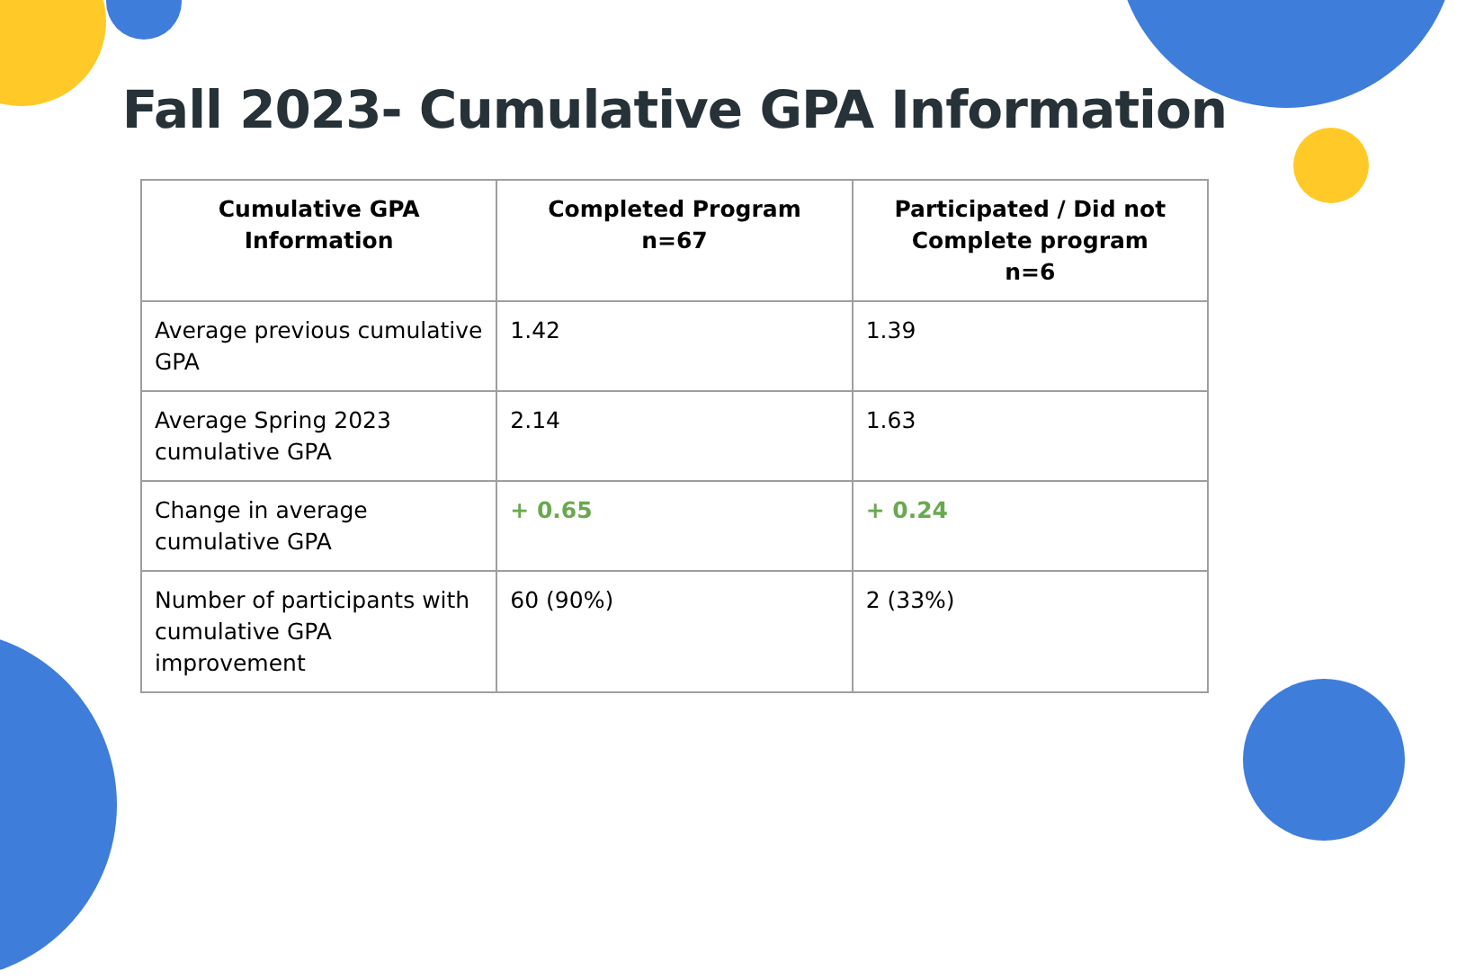Fall 2023- Cumulative GPA Information
| Cumulative GPA Information | Completed Program n=67 | Participated / Did not Complete program n=6 |
| --- | --- | --- |
| Average previous cumulative GPA | 1.42 | 1.39 |
| Average Spring 2023 cumulative GPA | 2.14 | 1.63 |
| Change in average cumulative GPA | + 0.65 | + 0.24 |
| Number of participants with cumulative GPA improvement | 60 (90%) | 2 (33%) |